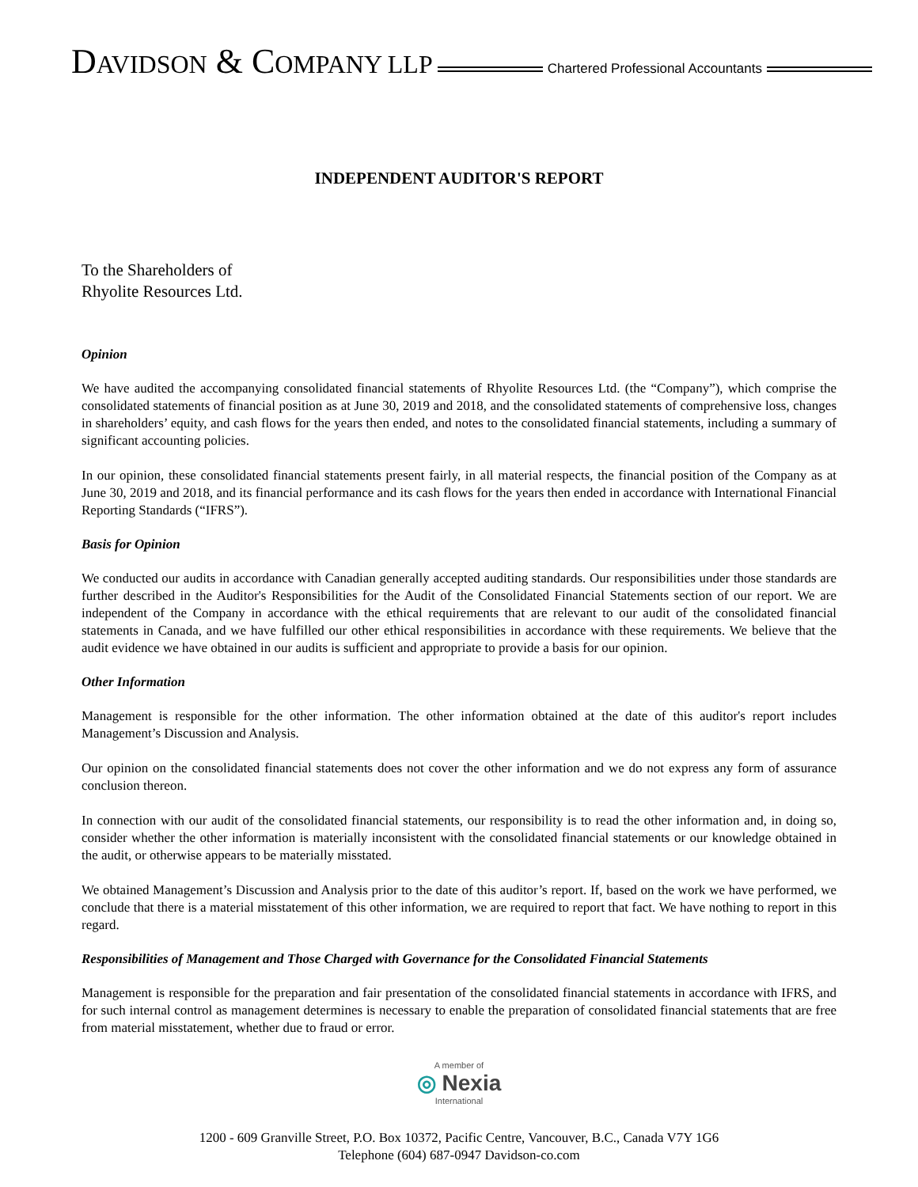DAVIDSON & COMPANY LLP
Chartered Professional Accountants
INDEPENDENT AUDITOR'S REPORT
To the Shareholders of
Rhyolite Resources Ltd.
Opinion
We have audited the accompanying consolidated financial statements of Rhyolite Resources Ltd. (the “Company”), which comprise the consolidated statements of financial position as at June 30, 2019 and 2018, and the consolidated statements of comprehensive loss, changes in shareholders’ equity, and cash flows for the years then ended, and notes to the consolidated financial statements, including a summary of significant accounting policies.
In our opinion, these consolidated financial statements present fairly, in all material respects, the financial position of the Company as at June 30, 2019 and 2018, and its financial performance and its cash flows for the years then ended in accordance with International Financial Reporting Standards (“IFRS”).
Basis for Opinion
We conducted our audits in accordance with Canadian generally accepted auditing standards. Our responsibilities under those standards are further described in the Auditor's Responsibilities for the Audit of the Consolidated Financial Statements section of our report. We are independent of the Company in accordance with the ethical requirements that are relevant to our audit of the consolidated financial statements in Canada, and we have fulfilled our other ethical responsibilities in accordance with these requirements. We believe that the audit evidence we have obtained in our audits is sufficient and appropriate to provide a basis for our opinion.
Other Information
Management is responsible for the other information. The other information obtained at the date of this auditor's report includes Management’s Discussion and Analysis.
Our opinion on the consolidated financial statements does not cover the other information and we do not express any form of assurance conclusion thereon.
In connection with our audit of the consolidated financial statements, our responsibility is to read the other information and, in doing so, consider whether the other information is materially inconsistent with the consolidated financial statements or our knowledge obtained in the audit, or otherwise appears to be materially misstated.
We obtained Management’s Discussion and Analysis prior to the date of this auditor’s report. If, based on the work we have performed, we conclude that there is a material misstatement of this other information, we are required to report that fact. We have nothing to report in this regard.
Responsibilities of Management and Those Charged with Governance for the Consolidated Financial Statements
Management is responsible for the preparation and fair presentation of the consolidated financial statements in accordance with IFRS, and for such internal control as management determines is necessary to enable the preparation of consolidated financial statements that are free from material misstatement, whether due to fraud or error.
A member of
◎ Nexia
International
1200 - 609 Granville Street, P.O. Box 10372, Pacific Centre, Vancouver, B.C., Canada V7Y 1G6
Telephone (604) 687-0947 Davidson-co.com